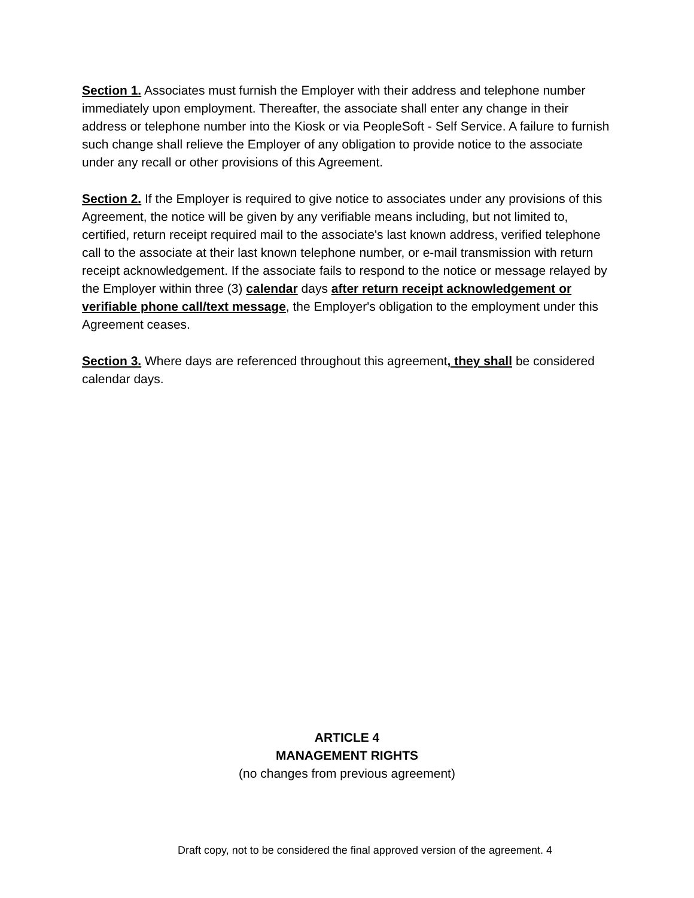Section 1. Associates must furnish the Employer with their address and telephone number immediately upon employment. Thereafter, the associate shall enter any change in their address or telephone number into the Kiosk or via PeopleSoft - Self Service. A failure to furnish such change shall relieve the Employer of any obligation to provide notice to the associate under any recall or other provisions of this Agreement.
Section 2. If the Employer is required to give notice to associates under any provisions of this Agreement, the notice will be given by any verifiable means including, but not limited to, certified, return receipt required mail to the associate's last known address, verified telephone call to the associate at their last known telephone number, or e-mail transmission with return receipt acknowledgement. If the associate fails to respond to the notice or message relayed by the Employer within three (3) calendar days after return receipt acknowledgement or verifiable phone call/text message, the Employer's obligation to the employment under this Agreement ceases.
Section 3. Where days are referenced throughout this agreement, they shall be considered calendar days.
ARTICLE 4
MANAGEMENT RIGHTS
(no changes from previous agreement)
Draft copy, not to be considered the final approved version of the agreement. 4